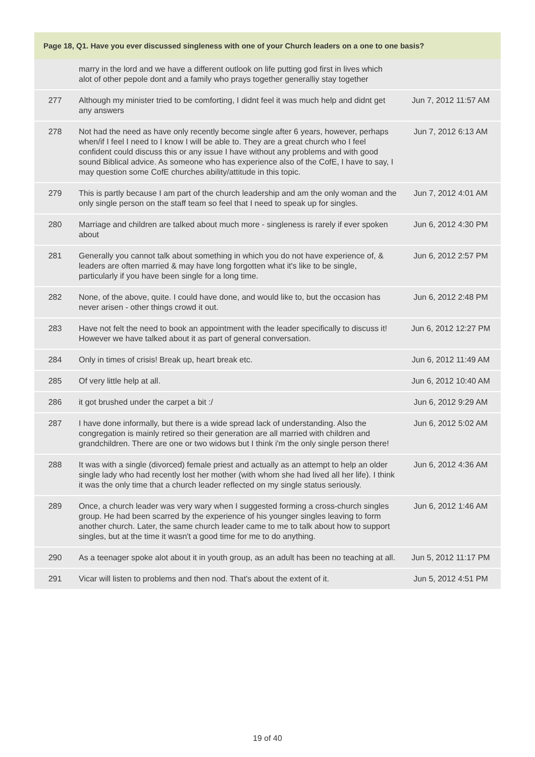| Page 18, Q1. Have you ever discussed singleness with one of your Church leaders on a one to one basis? | | |
| --- | --- | --- |
| | marry in the lord and we have a different outlook on life putting god first in lives which alot of other pepole dont and a family who prays together generalliy stay together | |
| 277 | Although my minister tried to be comforting, I didnt feel it was much help and didnt get any answers | Jun 7, 2012 11:57 AM |
| 278 | Not had the need as have only recently become single after 6 years, however, perhaps when/if I feel I need to I know I will be able to. They are a great church who I feel confident could discuss this or any issue I have without any problems and with good sound Biblical advice. As someone who has experience also of the CofE, I have to say, I may question some CofE churches ability/attitude in this topic. | Jun 7, 2012 6:13 AM |
| 279 | This is partly because I am part of the church leadership and am the only woman and the only single person on the staff team so feel that I need to speak up for singles. | Jun 7, 2012 4:01 AM |
| 280 | Marriage and children are talked about much more - singleness is rarely if ever spoken about | Jun 6, 2012 4:30 PM |
| 281 | Generally you cannot talk about something in which you do not have experience of, & leaders are often married & may have long forgotten what it's like to be single, particularly if you have been single for a long time. | Jun 6, 2012 2:57 PM |
| 282 | None, of the above, quite. I could have done, and would like to, but the occasion has never arisen - other things crowd it out. | Jun 6, 2012 2:48 PM |
| 283 | Have not felt the need to book an appointment with the leader specifically to discuss it! However we have talked about it as part of general conversation. | Jun 6, 2012 12:27 PM |
| 284 | Only in times of crisis! Break up, heart break etc. | Jun 6, 2012 11:49 AM |
| 285 | Of very little help at all. | Jun 6, 2012 10:40 AM |
| 286 | it got brushed under the carpet a bit :/ | Jun 6, 2012 9:29 AM |
| 287 | I have done informally, but there is a wide spread lack of understanding. Also the congregation is mainly retired so their generation are all married with children and grandchildren. There are one or two widows but I think i'm the only single person there! | Jun 6, 2012 5:02 AM |
| 288 | It was with a single (divorced) female priest and actually as an attempt to help an older single lady who had recently lost her mother (with whom she had lived all her life). I think it was the only time that a church leader reflected on my single status seriously. | Jun 6, 2012 4:36 AM |
| 289 | Once, a church leader was very wary when I suggested forming a cross-church singles group. He had been scarred by the experience of his younger singles leaving to form another church. Later, the same church leader came to me to talk about how to support singles, but at the time it wasn't a good time for me to do anything. | Jun 6, 2012 1:46 AM |
| 290 | As a teenager spoke alot about it in youth group, as an adult has been no teaching at all. | Jun 5, 2012 11:17 PM |
| 291 | Vicar will listen to problems and then nod. That's about the extent of it. | Jun 5, 2012 4:51 PM |
19 of 40